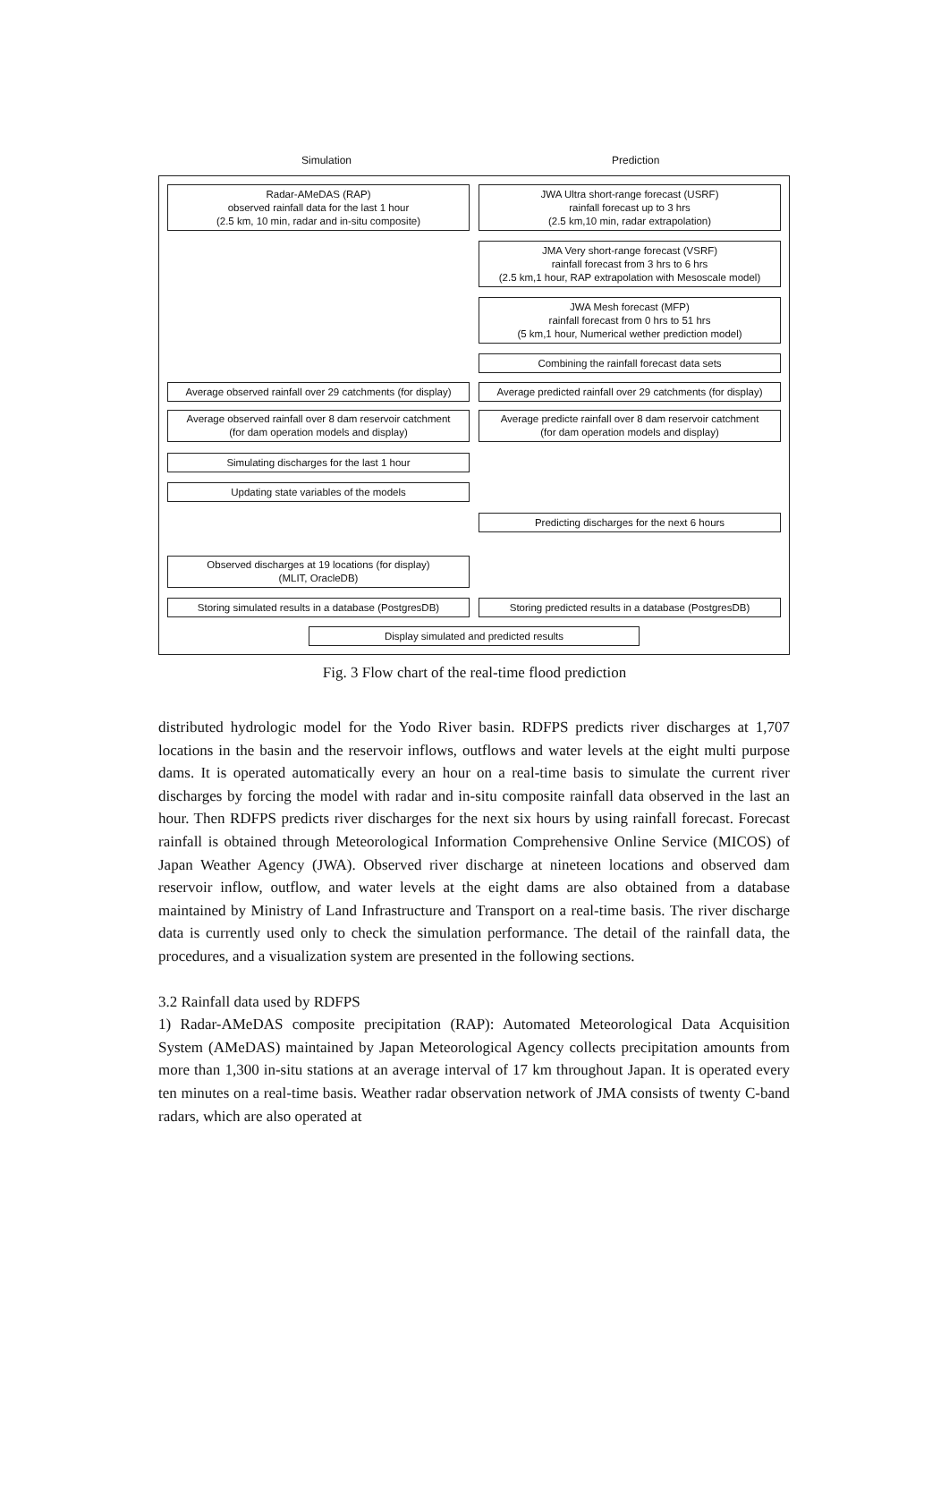Simulation Prediction
Radar-AMeDAS (RAP)
observed rainfall data for the last 1 hour
(2.5 km, 10 min, radar and in-situ composite)
JWA Ultra short-range forecast (USRF)
rainfall forecast up to 3 hrs
(2.5 km,10 min, radar extrapolation)
JMA Very short-range forecast (VSRF)
rainfall forecast from 3 hrs to 6 hrs
(2.5 km,1 hour, RAP extrapolation with Mesoscale model)
JWA Mesh forecast (MFP)
rainfall forecast from 0 hrs to 51 hrs
(5 km,1 hour, Numerical wether prediction model)
Combining the rainfall forecast data sets
Average observed rainfall over 29 catchments (for display)
Average predicted rainfall over 29 catchments (for display)
Average observed rainfall over 8 dam reservoir catchment
(for dam operation models and display)
Average predicte rainfall over 8 dam reservoir catchment
(for dam operation models and display)
Simulating discharges for the last 1 hour
Updating state variables of the models
Predicting discharges for the next 6 hours
Observed discharges at 19 locations (for display)
(MLIT, OracleDB)
Storing simulated results in a database (PostgresDB)
Storing predicted results in a database (PostgresDB)
Display simulated and predicted results
Fig. 3 Flow chart of the real-time flood prediction
distributed hydrologic model for the Yodo River basin. RDFPS predicts river discharges at 1,707 locations in the basin and the reservoir inflows, outflows and water levels at the eight multi purpose dams. It is operated automatically every an hour on a real-time basis to simulate the current river discharges by forcing the model with radar and in-situ composite rainfall data observed in the last an hour. Then RDFPS predicts river discharges for the next six hours by using rainfall forecast. Forecast rainfall is obtained through Meteorological Information Comprehensive Online Service (MICOS) of Japan Weather Agency (JWA). Observed river discharge at nineteen locations and observed dam reservoir inflow, outflow, and water levels at the eight dams are also obtained from a database maintained by Ministry of Land Infrastructure and Transport on a real-time basis. The river discharge data is currently used only to check the simulation performance. The detail of the rainfall data, the procedures, and a visualization system are presented in the following sections.
3.2 Rainfall data used by RDFPS
1) Radar-AMeDAS composite precipitation (RAP): Automated Meteorological Data Acquisition System (AMeDAS) maintained by Japan Meteorological Agency collects precipitation amounts from more than 1,300 in-situ stations at an average interval of 17 km throughout Japan. It is operated every ten minutes on a real-time basis. Weather radar observation network of JMA consists of twenty C-band radars, which are also operated at